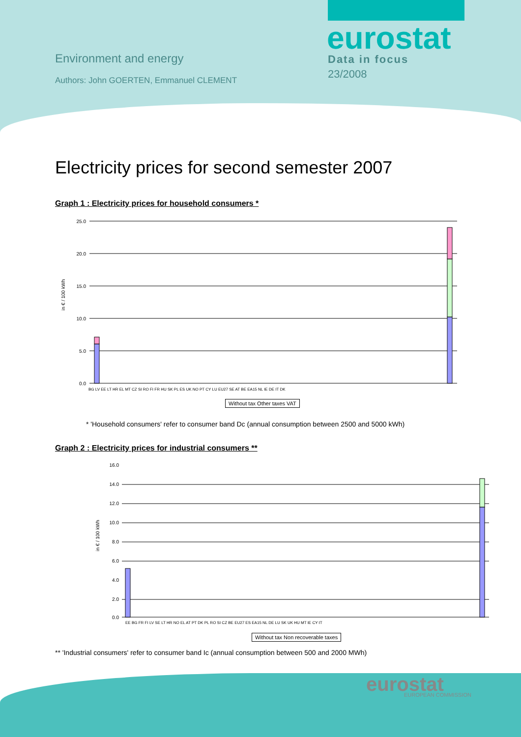Environment and energy
Authors: John GOERTEN, Emmanuel CLEMENT
eurostat
Data in focus
23/2008
Electricity prices for second semester 2007
Graph 1 : Electricity prices for household consumers *
in € / 100 kWh
25.0
20.0
15.0
10.0
5.0
0.0
BG LV EE LT HR EL MT CZ SI RO FI FR HU SK PL ES UK NO PT CY LU EU27 SE AT BE EA15 NL IE DE IT DK
Without tax Other taxes VAT
* 'Household consumers' refer to consumer band Dc (annual consumption between 2500 and 5000 kWh)
Graph 2 : Electricity prices for industrial consumers **
in € / 100 kWh
16.0
14.0
12.0
10.0
8.0
6.0
4.0
2.0
0.0
EE BG FR FI LV SE LT HR NO EL AT PT DK PL RO SI CZ BE EU27 ES EA15 NL DE LU SK UK HU MT IE CY IT
Without tax Non recoverable taxes
** 'Industrial consumers' refer to consumer band Ic (annual consumption between 500 and 2000 MWh)
eurostat EUROPEAN COMMISSION